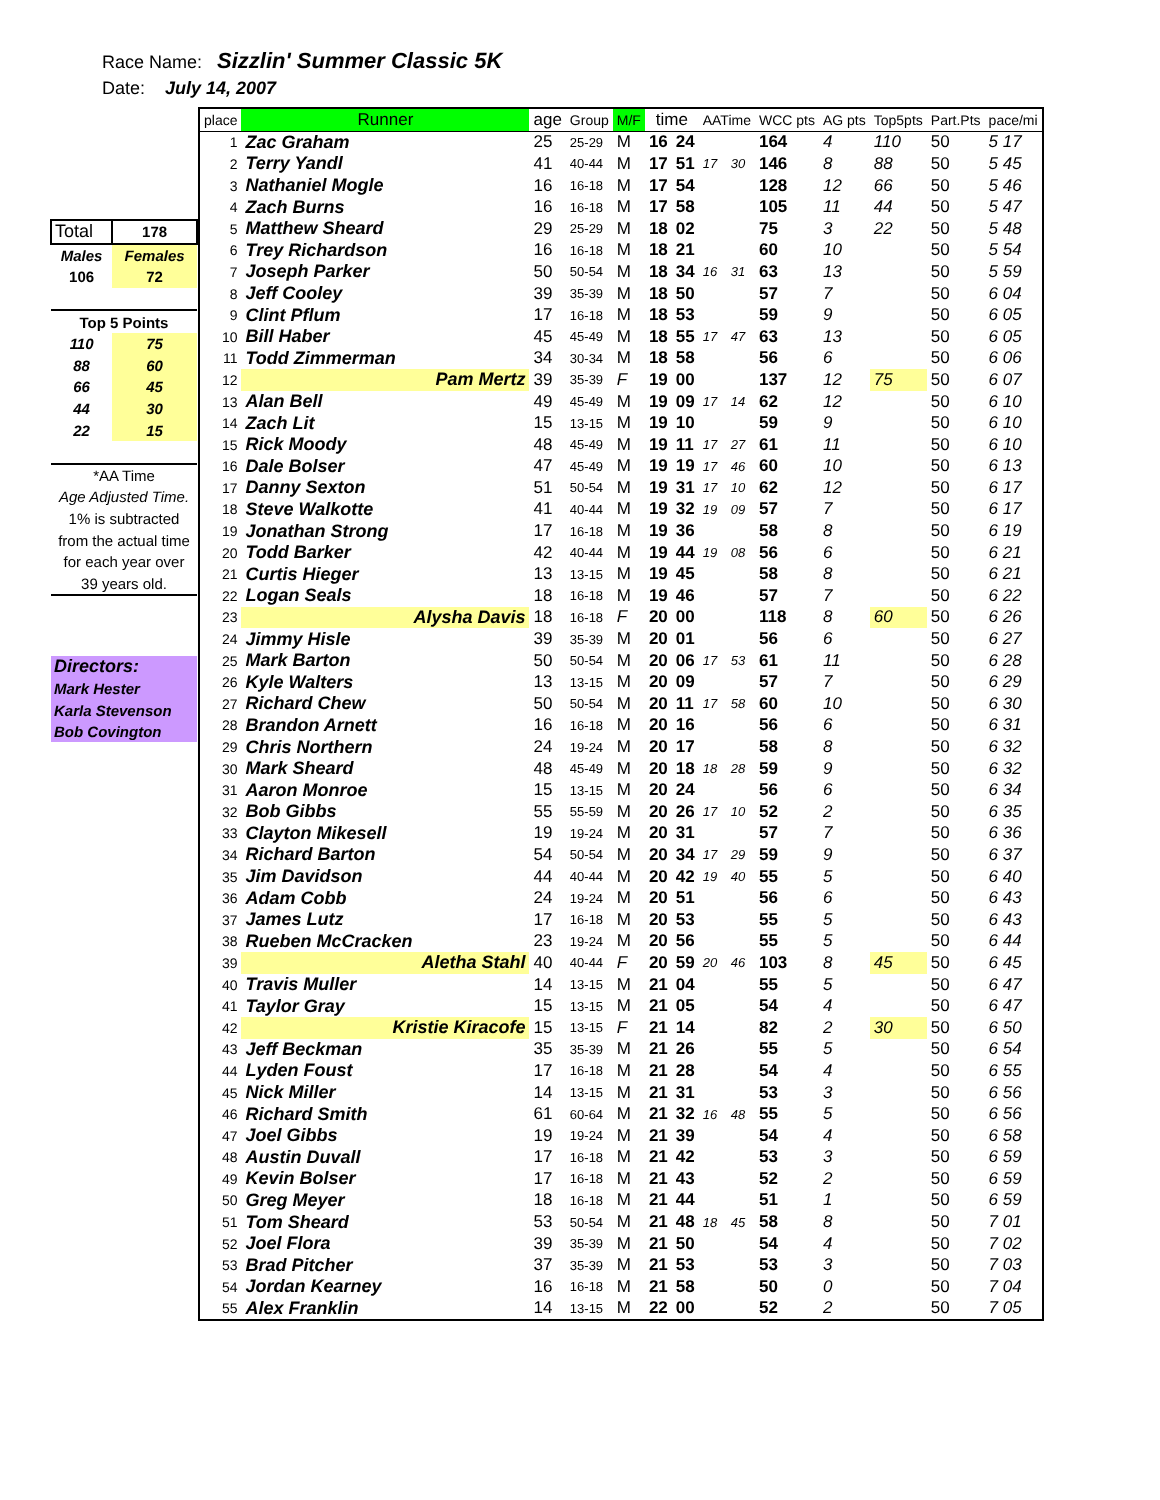Race Name: Sizzlin' Summer Classic 5K
Date: July 14, 2007
| Total | 178 |
| Males | Females |
| 106 | 72 |
| Top 5 Points | |
| 110 | 75 |
| 88 | 60 |
| 66 | 45 |
| 44 | 30 |
| 22 | 15 |
| *AA Time | |
| Age Adjusted Time. | |
| 1% is subtracted | |
| from the actual time | |
| for each year over | |
| 39 years old. | |
| Directors: | |
| Mark Hester | |
| Karla Stevenson | |
| Bob Covington | |
| place | Runner | age | Group | M/F | time | | AATime | | WCC pts | AG pts | Top5pts | Part.Pts | pace/mi |
| --- | --- | --- | --- | --- | --- | --- | --- | --- | --- | --- | --- | --- | --- |
| 1 | Zac Graham | 25 | 25-29 | M | 16 | 24 | | | 164 | 4 | 110 | 50 | 5 17 |
| 2 | Terry Yandl | 41 | 40-44 | M | 17 | 51 | 17 | 30 | 146 | 8 | 88 | 50 | 5 45 |
| 3 | Nathaniel Mogle | 16 | 16-18 | M | 17 | 54 | | | 128 | 12 | 66 | 50 | 5 46 |
| 4 | Zach Burns | 16 | 16-18 | M | 17 | 58 | | | 105 | 11 | 44 | 50 | 5 47 |
| 5 | Matthew Sheard | 29 | 25-29 | M | 18 | 02 | | | 75 | 3 | 22 | 50 | 5 48 |
| 6 | Trey Richardson | 16 | 16-18 | M | 18 | 21 | | | 60 | 10 | | 50 | 5 54 |
| 7 | Joseph Parker | 50 | 50-54 | M | 18 | 34 | 16 | 31 | 63 | 13 | | 50 | 5 59 |
| 8 | Jeff Cooley | 39 | 35-39 | M | 18 | 50 | | | 57 | 7 | | 50 | 6 04 |
| 9 | Clint Pflum | 17 | 16-18 | M | 18 | 53 | | | 59 | 9 | | 50 | 6 05 |
| 10 | Bill Haber | 45 | 45-49 | M | 18 | 55 | 17 | 47 | 63 | 13 | | 50 | 6 05 |
| 11 | Todd Zimmerman | 34 | 30-34 | M | 18 | 58 | | | 56 | 6 | | 50 | 6 06 |
| 12 | Pam Mertz | 39 | 35-39 | F | 19 | 00 | | | 137 | 12 | 75 | 50 | 6 07 |
| 13 | Alan Bell | 49 | 45-49 | M | 19 | 09 | 17 | 14 | 62 | 12 | | 50 | 6 10 |
| 14 | Zach Lit | 15 | 13-15 | M | 19 | 10 | | | 59 | 9 | | 50 | 6 10 |
| 15 | Rick Moody | 48 | 45-49 | M | 19 | 11 | 17 | 27 | 61 | 11 | | 50 | 6 10 |
| 16 | Dale Bolser | 47 | 45-49 | M | 19 | 19 | 17 | 46 | 60 | 10 | | 50 | 6 13 |
| 17 | Danny Sexton | 51 | 50-54 | M | 19 | 31 | 17 | 10 | 62 | 12 | | 50 | 6 17 |
| 18 | Steve Walkotte | 41 | 40-44 | M | 19 | 32 | 19 | 09 | 57 | 7 | | 50 | 6 17 |
| 19 | Jonathan Strong | 17 | 16-18 | M | 19 | 36 | | | 58 | 8 | | 50 | 6 19 |
| 20 | Todd Barker | 42 | 40-44 | M | 19 | 44 | 19 | 08 | 56 | 6 | | 50 | 6 21 |
| 21 | Curtis Hieger | 13 | 13-15 | M | 19 | 45 | | | 58 | 8 | | 50 | 6 21 |
| 22 | Logan Seals | 18 | 16-18 | M | 19 | 46 | | | 57 | 7 | | 50 | 6 22 |
| 23 | Alysha Davis | 18 | 16-18 | F | 20 | 00 | | | 118 | 8 | 60 | 50 | 6 26 |
| 24 | Jimmy Hisle | 39 | 35-39 | M | 20 | 01 | | | 56 | 6 | | 50 | 6 27 |
| 25 | Mark Barton | 50 | 50-54 | M | 20 | 06 | 17 | 53 | 61 | 11 | | 50 | 6 28 |
| 26 | Kyle Walters | 13 | 13-15 | M | 20 | 09 | | | 57 | 7 | | 50 | 6 29 |
| 27 | Richard Chew | 50 | 50-54 | M | 20 | 11 | 17 | 58 | 60 | 10 | | 50 | 6 30 |
| 28 | Brandon Arnett | 16 | 16-18 | M | 20 | 16 | | | 56 | 6 | | 50 | 6 31 |
| 29 | Chris Northern | 24 | 19-24 | M | 20 | 17 | | | 58 | 8 | | 50 | 6 32 |
| 30 | Mark Sheard | 48 | 45-49 | M | 20 | 18 | 18 | 28 | 59 | 9 | | 50 | 6 32 |
| 31 | Aaron Monroe | 15 | 13-15 | M | 20 | 24 | | | 56 | 6 | | 50 | 6 34 |
| 32 | Bob Gibbs | 55 | 55-59 | M | 20 | 26 | 17 | 10 | 52 | 2 | | 50 | 6 35 |
| 33 | Clayton Mikesell | 19 | 19-24 | M | 20 | 31 | | | 57 | 7 | | 50 | 6 36 |
| 34 | Richard Barton | 54 | 50-54 | M | 20 | 34 | 17 | 29 | 59 | 9 | | 50 | 6 37 |
| 35 | Jim Davidson | 44 | 40-44 | M | 20 | 42 | 19 | 40 | 55 | 5 | | 50 | 6 40 |
| 36 | Adam Cobb | 24 | 19-24 | M | 20 | 51 | | | 56 | 6 | | 50 | 6 43 |
| 37 | James Lutz | 17 | 16-18 | M | 20 | 53 | | | 55 | 5 | | 50 | 6 43 |
| 38 | Rueben McCracken | 23 | 19-24 | M | 20 | 56 | | | 55 | 5 | | 50 | 6 44 |
| 39 | Aletha Stahl | 40 | 40-44 | F | 20 | 59 | 20 | 46 | 103 | 8 | 45 | 50 | 6 45 |
| 40 | Travis Muller | 14 | 13-15 | M | 21 | 04 | | | 55 | 5 | | 50 | 6 47 |
| 41 | Taylor Gray | 15 | 13-15 | M | 21 | 05 | | | 54 | 4 | | 50 | 6 47 |
| 42 | Kristie Kiracofe | 15 | 13-15 | F | 21 | 14 | | | 82 | 2 | 30 | 50 | 6 50 |
| 43 | Jeff Beckman | 35 | 35-39 | M | 21 | 26 | | | 55 | 5 | | 50 | 6 54 |
| 44 | Lyden Foust | 17 | 16-18 | M | 21 | 28 | | | 54 | 4 | | 50 | 6 55 |
| 45 | Nick Miller | 14 | 13-15 | M | 21 | 31 | | | 53 | 3 | | 50 | 6 56 |
| 46 | Richard Smith | 61 | 60-64 | M | 21 | 32 | 16 | 48 | 55 | 5 | | 50 | 6 56 |
| 47 | Joel Gibbs | 19 | 19-24 | M | 21 | 39 | | | 54 | 4 | | 50 | 6 58 |
| 48 | Austin Duvall | 17 | 16-18 | M | 21 | 42 | | | 53 | 3 | | 50 | 6 59 |
| 49 | Kevin Bolser | 17 | 16-18 | M | 21 | 43 | | | 52 | 2 | | 50 | 6 59 |
| 50 | Greg Meyer | 18 | 16-18 | M | 21 | 44 | | | 51 | 1 | | 50 | 6 59 |
| 51 | Tom Sheard | 53 | 50-54 | M | 21 | 48 | 18 | 45 | 58 | 8 | | 50 | 7 01 |
| 52 | Joel Flora | 39 | 35-39 | M | 21 | 50 | | | 54 | 4 | | 50 | 7 02 |
| 53 | Brad Pitcher | 37 | 35-39 | M | 21 | 53 | | | 53 | 3 | | 50 | 7 03 |
| 54 | Jordan Kearney | 16 | 16-18 | M | 21 | 58 | | | 50 | 0 | | 50 | 7 04 |
| 55 | Alex Franklin | 14 | 13-15 | M | 22 | 00 | | | 52 | 2 | | 50 | 7 05 |